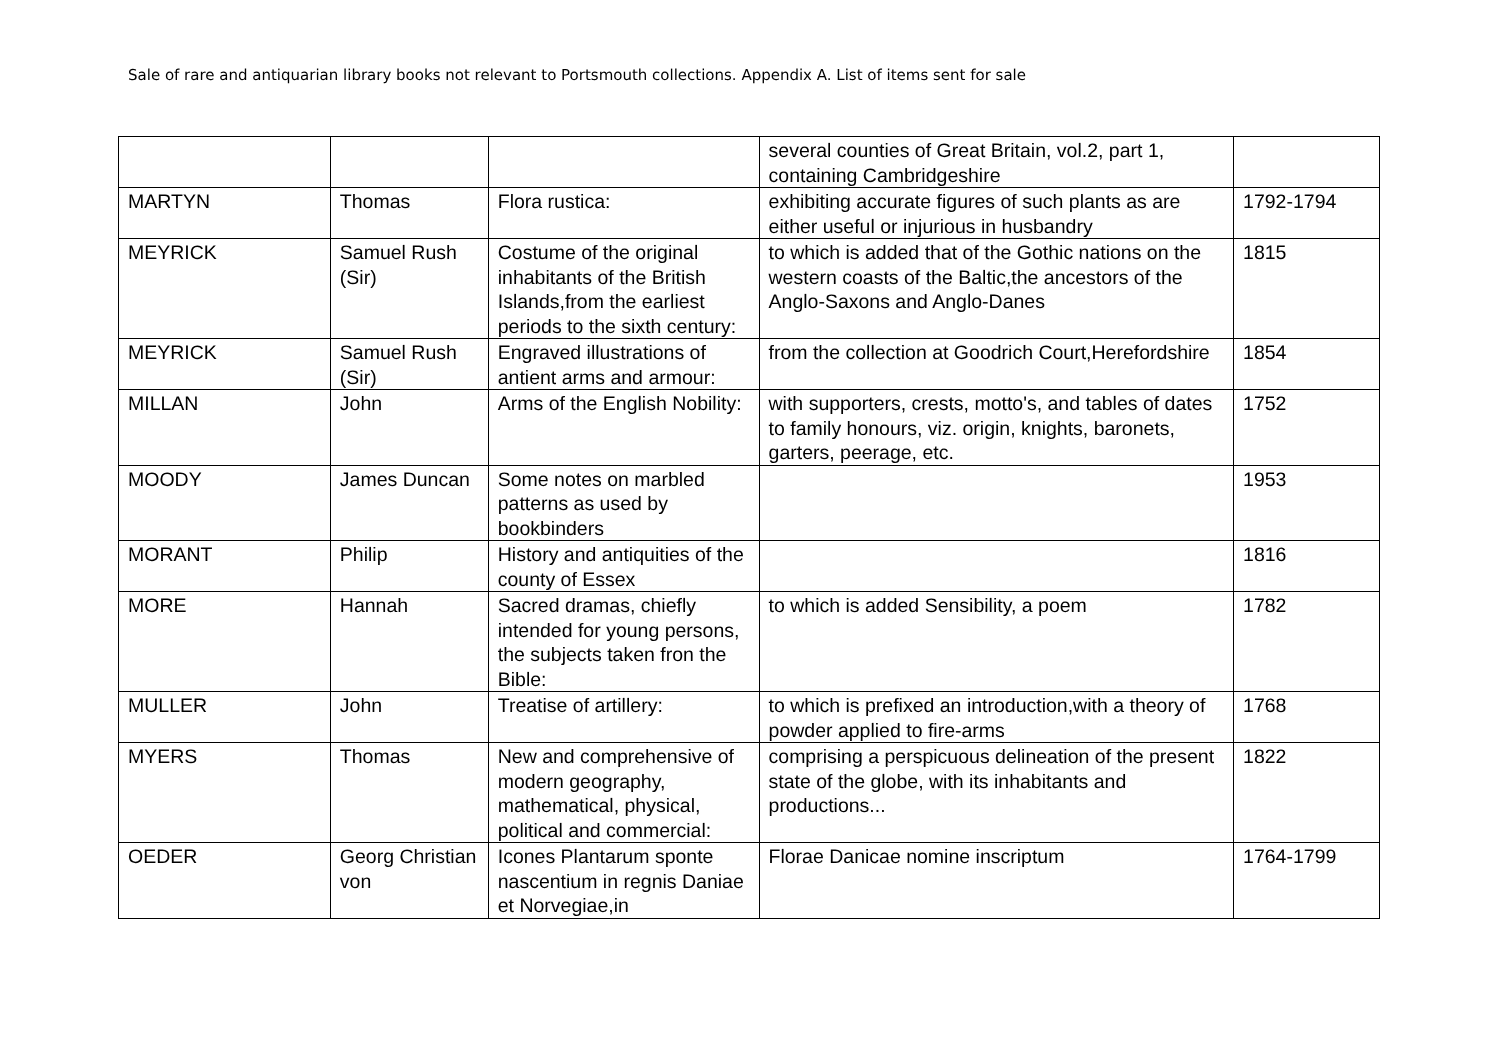Sale of rare and antiquarian library books not relevant to Portsmouth collections. Appendix A. List of items sent for sale
| | | | several counties of Great Britain, vol.2, part 1, containing Cambridgeshire | |
| MARTYN | Thomas | Flora rustica: | exhibiting accurate figures of such plants as are either useful or injurious in husbandry | 1792-1794 |
| MEYRICK | Samuel Rush (Sir) | Costume of the original inhabitants of the British Islands,from the earliest periods to the sixth century: | to which is added that of the Gothic nations on the western coasts of the Baltic,the ancestors of the Anglo-Saxons and Anglo-Danes | 1815 |
| MEYRICK | Samuel Rush (Sir) | Engraved illustrations of antient arms and armour: | from the collection at Goodrich Court,Herefordshire | 1854 |
| MILLAN | John | Arms of the English Nobility: | with supporters, crests, motto's, and tables of dates to family honours, viz. origin, knights, baronets, garters, peerage, etc. | 1752 |
| MOODY | James Duncan | Some notes on marbled patterns as used by bookbinders | | 1953 |
| MORANT | Philip | History and antiquities of the county of Essex | | 1816 |
| MORE | Hannah | Sacred dramas, chiefly intended for young persons, the subjects taken fron the Bible: | to which is added Sensibility, a poem | 1782 |
| MULLER | John | Treatise of artillery: | to which is prefixed an introduction,with a theory of powder applied to fire-arms | 1768 |
| MYERS | Thomas | New and comprehensive of modern geography, mathematical, physical, political and commercial: | comprising a perspicuous delineation of the present state of the globe, with its inhabitants and productions... | 1822 |
| OEDER | Georg Christian von | Icones Plantarum sponte nascentium in regnis Daniae et Norvegiae,in | Florae Danicae nomine inscriptum | 1764-1799 |